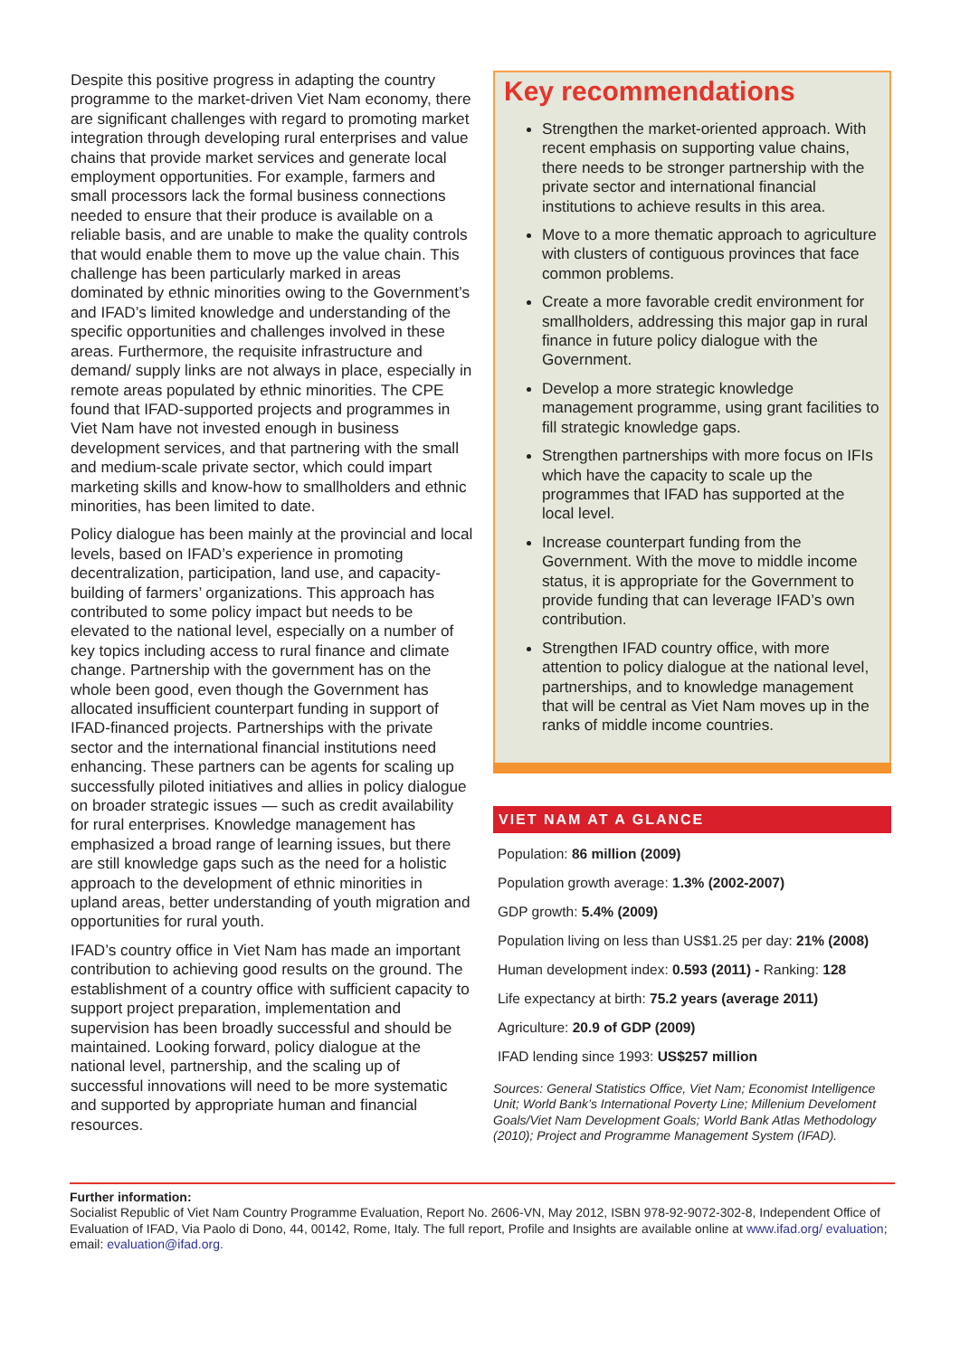Despite this positive progress in adapting the country programme to the market-driven Viet Nam economy, there are significant challenges with regard to promoting market integration through developing rural enterprises and value chains that provide market services and generate local employment opportunities. For example, farmers and small processors lack the formal business connections needed to ensure that their produce is available on a reliable basis, and are unable to make the quality controls that would enable them to move up the value chain. This challenge has been particularly marked in areas dominated by ethnic minorities owing to the Government’s and IFAD’s limited knowledge and understanding of the specific opportunities and challenges involved in these areas. Furthermore, the requisite infrastructure and demand/ supply links are not always in place, especially in remote areas populated by ethnic minorities. The CPE found that IFAD-supported projects and programmes in Viet Nam have not invested enough in business development services, and that partnering with the small and medium-scale private sector, which could impart marketing skills and know-how to smallholders and ethnic minorities, has been limited to date.
Policy dialogue has been mainly at the provincial and local levels, based on IFAD’s experience in promoting decentralization, participation, land use, and capacity-building of farmers’ organizations. This approach has contributed to some policy impact but needs to be elevated to the national level, especially on a number of key topics including access to rural finance and climate change. Partnership with the government has on the whole been good, even though the Government has allocated insufficient counterpart funding in support of IFAD-financed projects. Partnerships with the private sector and the international financial institutions need enhancing. These partners can be agents for scaling up successfully piloted initiatives and allies in policy dialogue on broader strategic issues — such as credit availability for rural enterprises. Knowledge management has emphasized a broad range of learning issues, but there are still knowledge gaps such as the need for a holistic approach to the development of ethnic minorities in upland areas, better understanding of youth migration and opportunities for rural youth.
IFAD’s country office in Viet Nam has made an important contribution to achieving good results on the ground. The establishment of a country office with sufficient capacity to support project preparation, implementation and supervision has been broadly successful and should be maintained. Looking forward, policy dialogue at the national level, partnership, and the scaling up of successful innovations will need to be more systematic and supported by appropriate human and financial resources.
Key recommendations
Strengthen the market-oriented approach. With recent emphasis on supporting value chains, there needs to be stronger partnership with the private sector and international financial institutions to achieve results in this area.
Move to a more thematic approach to agriculture with clusters of contiguous provinces that face common problems.
Create a more favorable credit environment for smallholders, addressing this major gap in rural finance in future policy dialogue with the Government.
Develop a more strategic knowledge management programme, using grant facilities to fill strategic knowledge gaps.
Strengthen partnerships with more focus on IFIs which have the capacity to scale up the programmes that IFAD has supported at the local level.
Increase counterpart funding from the Government. With the move to middle income status, it is appropriate for the Government to provide funding that can leverage IFAD’s own contribution.
Strengthen IFAD country office, with more attention to policy dialogue at the national level, partnerships, and to knowledge management that will be central as Viet Nam moves up in the ranks of middle income countries.
VIET NAM AT A GLANCE
Population: 86 million (2009)
Population growth average: 1.3% (2002-2007)
GDP growth: 5.4% (2009)
Population living on less than US$1.25 per day: 21% (2008)
Human development index: 0.593 (2011) - Ranking: 128
Life expectancy at birth: 75.2 years (average 2011)
Agriculture: 20.9 of GDP (2009)
IFAD lending since 1993: US$257 million
Sources: General Statistics Office, Viet Nam; Economist Intelligence Unit; World Bank’s International Poverty Line; Millenium Develoment Goals/Viet Nam Development Goals; World Bank Atlas Methodology (2010); Project and Programme Management System (IFAD).
Further information:
Socialist Republic of Viet Nam Country Programme Evaluation, Report No. 2606-VN, May 2012, ISBN 978-92-9072-302-8, Independent Office of Evaluation of IFAD, Via Paolo di Dono, 44, 00142, Rome, Italy. The full report, Profile and Insights are available online at www.ifad.org/ evaluation; email: evaluation@ifad.org.